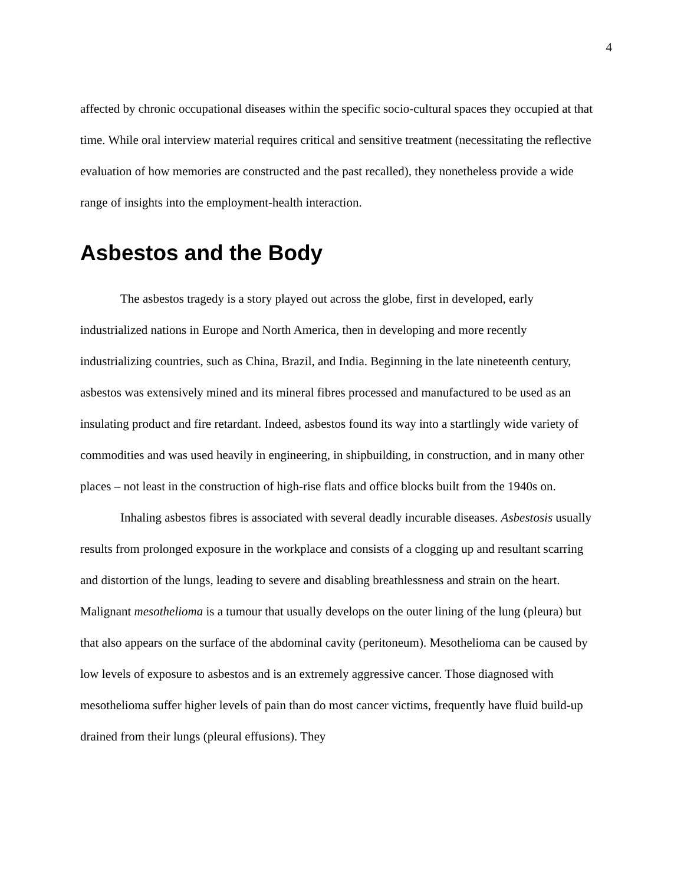4
affected by chronic occupational diseases within the specific socio-cultural spaces they occupied at that time. While oral interview material requires critical and sensitive treatment (necessitating the reflective evaluation of how memories are constructed and the past recalled), they nonetheless provide a wide range of insights into the employment-health interaction.
Asbestos and the Body
The asbestos tragedy is a story played out across the globe, first in developed, early industrialized nations in Europe and North America, then in developing and more recently industrializing countries, such as China, Brazil, and India. Beginning in the late nineteenth century, asbestos was extensively mined and its mineral fibres processed and manufactured to be used as an insulating product and fire retardant. Indeed, asbestos found its way into a startlingly wide variety of commodities and was used heavily in engineering, in shipbuilding, in construction, and in many other places – not least in the construction of high-rise flats and office blocks built from the 1940s on.
Inhaling asbestos fibres is associated with several deadly incurable diseases. Asbestosis usually results from prolonged exposure in the workplace and consists of a clogging up and resultant scarring and distortion of the lungs, leading to severe and disabling breathlessness and strain on the heart. Malignant mesothelioma is a tumour that usually develops on the outer lining of the lung (pleura) but that also appears on the surface of the abdominal cavity (peritoneum). Mesothelioma can be caused by low levels of exposure to asbestos and is an extremely aggressive cancer. Those diagnosed with mesothelioma suffer higher levels of pain than do most cancer victims, frequently have fluid build-up drained from their lungs (pleural effusions). They